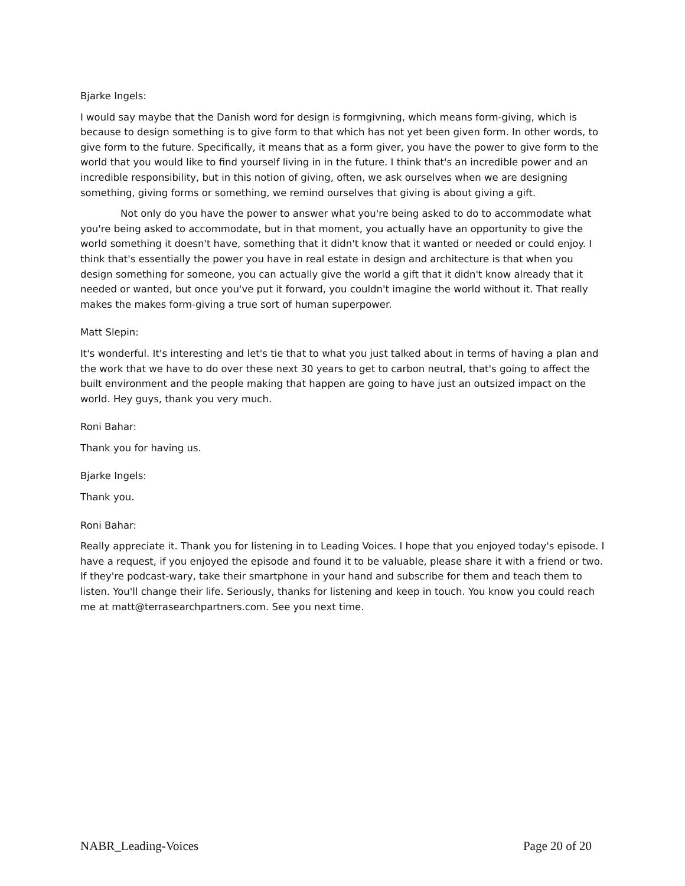Bjarke Ingels:
I would say maybe that the Danish word for design is formgivning, which means form-giving, which is because to design something is to give form to that which has not yet been given form. In other words, to give form to the future. Specifically, it means that as a form giver, you have the power to give form to the world that you would like to find yourself living in in the future. I think that's an incredible power and an incredible responsibility, but in this notion of giving, often, we ask ourselves when we are designing something, giving forms or something, we remind ourselves that giving is about giving a gift.
Not only do you have the power to answer what you're being asked to do to accommodate what you're being asked to accommodate, but in that moment, you actually have an opportunity to give the world something it doesn't have, something that it didn't know that it wanted or needed or could enjoy. I think that's essentially the power you have in real estate in design and architecture is that when you design something for someone, you can actually give the world a gift that it didn't know already that it needed or wanted, but once you've put it forward, you couldn't imagine the world without it. That really makes the makes form-giving a true sort of human superpower.
Matt Slepin:
It's wonderful. It's interesting and let's tie that to what you just talked about in terms of having a plan and the work that we have to do over these next 30 years to get to carbon neutral, that's going to affect the built environment and the people making that happen are going to have just an outsized impact on the world. Hey guys, thank you very much.
Roni Bahar:
Thank you for having us.
Bjarke Ingels:
Thank you.
Roni Bahar:
Really appreciate it. Thank you for listening in to Leading Voices. I hope that you enjoyed today's episode. I have a request, if you enjoyed the episode and found it to be valuable, please share it with a friend or two. If they're podcast-wary, take their smartphone in your hand and subscribe for them and teach them to listen. You'll change their life. Seriously, thanks for listening and keep in touch. You know you could reach me at matt@terrasearchpartners.com. See you next time.
NABR_Leading-Voices Page 20 of 20